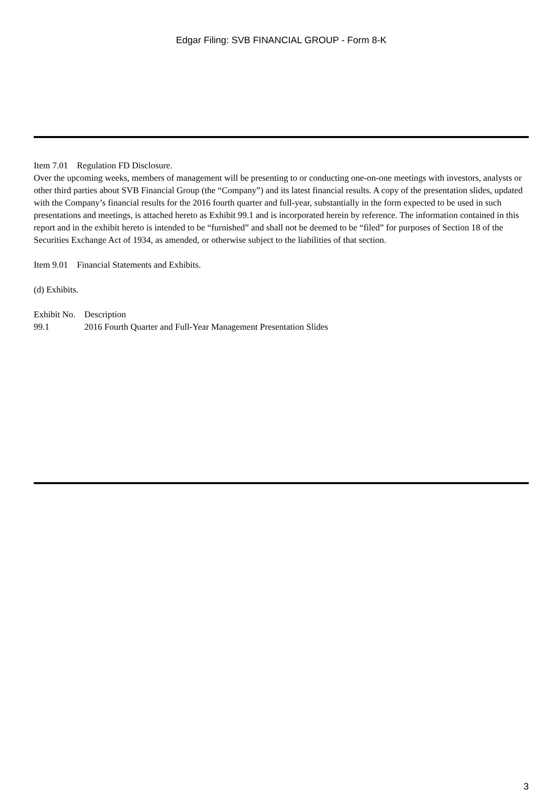Edgar Filing: SVB FINANCIAL GROUP - Form 8-K
Item 7.01 Regulation FD Disclosure.
Over the upcoming weeks, members of management will be presenting to or conducting one-on-one meetings with investors, analysts or other third parties about SVB Financial Group (the “Company”) and its latest financial results. A copy of the presentation slides, updated with the Company’s financial results for the 2016 fourth quarter and full-year, substantially in the form expected to be used in such presentations and meetings, is attached hereto as Exhibit 99.1 and is incorporated herein by reference. The information contained in this report and in the exhibit hereto is intended to be “furnished” and shall not be deemed to be “filed” for purposes of Section 18 of the Securities Exchange Act of 1934, as amended, or otherwise subject to the liabilities of that section.
Item 9.01 Financial Statements and Exhibits.
(d) Exhibits.
| Exhibit No. | Description |
| 99.1 | 2016 Fourth Quarter and Full-Year Management Presentation Slides |
3